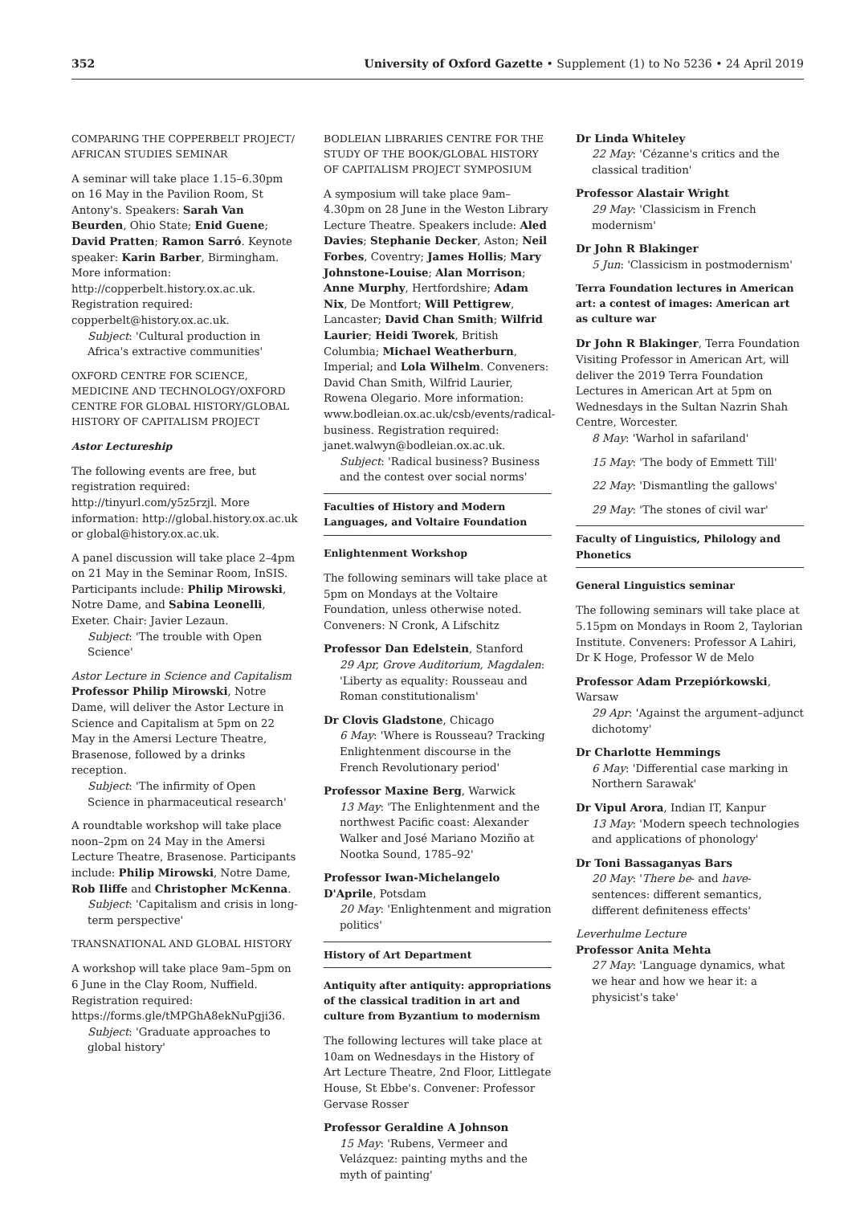352 University of Oxford Gazette • Supplement (1) to No 5236 • 24 April 2019
COMPARING THE COPPERBELT PROJECT/ AFRICAN STUDIES SEMINAR
A seminar will take place 1.15–6.30pm on 16 May in the Pavilion Room, St Antony's. Speakers: Sarah Van Beurden, Ohio State; Enid Guene; David Pratten; Ramon Sarró. Keynote speaker: Karin Barber, Birmingham. More information: http://copperbelt.history.ox.ac.uk. Registration required: copperbelt@history.ox.ac.uk.
Subject: 'Cultural production in Africa's extractive communities'
OXFORD CENTRE FOR SCIENCE, MEDICINE AND TECHNOLOGY/OXFORD CENTRE FOR GLOBAL HISTORY/GLOBAL HISTORY OF CAPITALISM PROJECT
Astor Lectureship
The following events are free, but registration required: http://tinyurl.com/y5z5rzjl. More information: http://global.history.ox.ac.uk or global@history.ox.ac.uk.
A panel discussion will take place 2–4pm on 21 May in the Seminar Room, InSIS. Participants include: Philip Mirowski, Notre Dame, and Sabina Leonelli, Exeter. Chair: Javier Lezaun.
Subject: 'The trouble with Open Science'
Astor Lecture in Science and Capitalism
Professor Philip Mirowski, Notre Dame, will deliver the Astor Lecture in Science and Capitalism at 5pm on 22 May in the Amersi Lecture Theatre, Brasenose, followed by a drinks reception.
Subject: 'The infirmity of Open Science in pharmaceutical research'
A roundtable workshop will take place noon–2pm on 24 May in the Amersi Lecture Theatre, Brasenose. Participants include: Philip Mirowski, Notre Dame, Rob Iliffe and Christopher McKenna.
Subject: 'Capitalism and crisis in long-term perspective'
TRANSNATIONAL AND GLOBAL HISTORY
A workshop will take place 9am–5pm on 6 June in the Clay Room, Nuffield. Registration required: https://forms.gle/tMPGhA8ekNuPgji36.
Subject: 'Graduate approaches to global history'
BODLEIAN LIBRARIES CENTRE FOR THE STUDY OF THE BOOK/GLOBAL HISTORY OF CAPITALISM PROJECT SYMPOSIUM
A symposium will take place 9am–4.30pm on 28 June in the Weston Library Lecture Theatre. Speakers include: Aled Davies; Stephanie Decker, Aston; Neil Forbes, Coventry; James Hollis; Mary Johnstone-Louise; Alan Morrison; Anne Murphy, Hertfordshire; Adam Nix, De Montfort; Will Pettigrew, Lancaster; David Chan Smith; Wilfrid Laurier; Heidi Tworek, British Columbia; Michael Weatherburn, Imperial; and Lola Wilhelm. Conveners: David Chan Smith, Wilfrid Laurier, Rowena Olegario. More information: www.bodleian.ox.ac.uk/csb/events/radical-business. Registration required: janet.walwyn@bodleian.ox.ac.uk.
Subject: 'Radical business? Business and the contest over social norms'
Faculties of History and Modern Languages, and Voltaire Foundation
Enlightenment Workshop
The following seminars will take place at 5pm on Mondays at the Voltaire Foundation, unless otherwise noted. Conveners: N Cronk, A Lifschitz
Professor Dan Edelstein, Stanford
29 Apr, Grove Auditorium, Magdalen: 'Liberty as equality: Rousseau and Roman constitutionalism'
Dr Clovis Gladstone, Chicago
6 May: 'Where is Rousseau? Tracking Enlightenment discourse in the French Revolutionary period'
Professor Maxine Berg, Warwick
13 May: 'The Enlightenment and the northwest Pacific coast: Alexander Walker and José Mariano Moziño at Nootka Sound, 1785–92'
Professor Iwan-Michelangelo D'Aprile, Potsdam
20 May: 'Enlightenment and migration politics'
History of Art Department
Antiquity after antiquity: appropriations of the classical tradition in art and culture from Byzantium to modernism
The following lectures will take place at 10am on Wednesdays in the History of Art Lecture Theatre, 2nd Floor, Littlegate House, St Ebbe's. Convener: Professor Gervase Rosser
Professor Geraldine A Johnson
15 May: 'Rubens, Vermeer and Velázquez: painting myths and the myth of painting'
Dr Linda Whiteley
22 May: 'Cézanne's critics and the classical tradition'
Professor Alastair Wright
29 May: 'Classicism in French modernism'
Dr John R Blakinger
5 Jun: 'Classicism in postmodernism'
Terra Foundation lectures in American art: a contest of images: American art as culture war
Dr John R Blakinger, Terra Foundation Visiting Professor in American Art, will deliver the 2019 Terra Foundation Lectures in American Art at 5pm on Wednesdays in the Sultan Nazrin Shah Centre, Worcester.
8 May: 'Warhol in safariland'
15 May: 'The body of Emmett Till'
22 May: 'Dismantling the gallows'
29 May: 'The stones of civil war'
Faculty of Linguistics, Philology and Phonetics
General Linguistics seminar
The following seminars will take place at 5.15pm on Mondays in Room 2, Taylorian Institute. Conveners: Professor A Lahiri, Dr K Hoge, Professor W de Melo
Professor Adam Przepiórkowski, Warsaw
29 Apr: 'Against the argument–adjunct dichotomy'
Dr Charlotte Hemmings
6 May: 'Differential case marking in Northern Sarawak'
Dr Vipul Arora, Indian IT, Kanpur
13 May: 'Modern speech technologies and applications of phonology'
Dr Toni Bassaganyas Bars
20 May: 'There be- and have-sentences: different semantics, different definiteness effects'
Leverhulme Lecture
Professor Anita Mehta
27 May: 'Language dynamics, what we hear and how we hear it: a physicist's take'